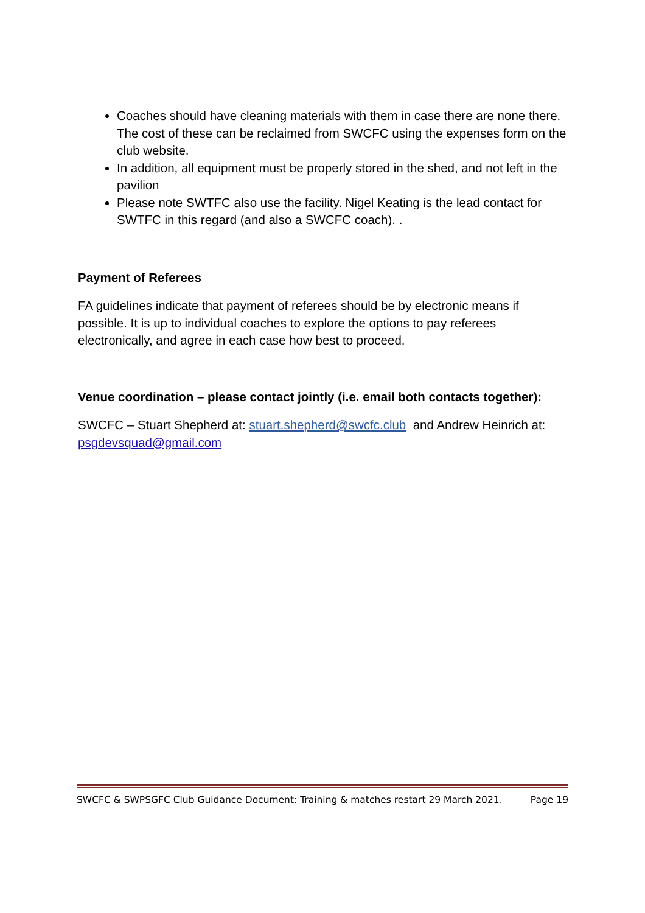Coaches should have cleaning materials with them in case there are none there. The cost of these can be reclaimed from SWCFC using the expenses form on the club website.
In addition, all equipment must be properly stored in the shed, and not left in the pavilion
Please note SWTFC also use the facility. Nigel Keating is the lead contact for SWTFC in this regard (and also a SWCFC coach). .
Payment of Referees
FA guidelines indicate that payment of referees should be by electronic means if possible. It is up to individual coaches to explore the options to pay referees electronically, and agree in each case how best to proceed.
Venue coordination – please contact jointly (i.e. email both contacts together):
SWCFC – Stuart Shepherd at: stuart.shepherd@swcfc.club and Andrew Heinrich at: psgdevsquad@gmail.com
SWCFC & SWPSGFC Club Guidance Document: Training & matches restart 29 March 2021. Page 19